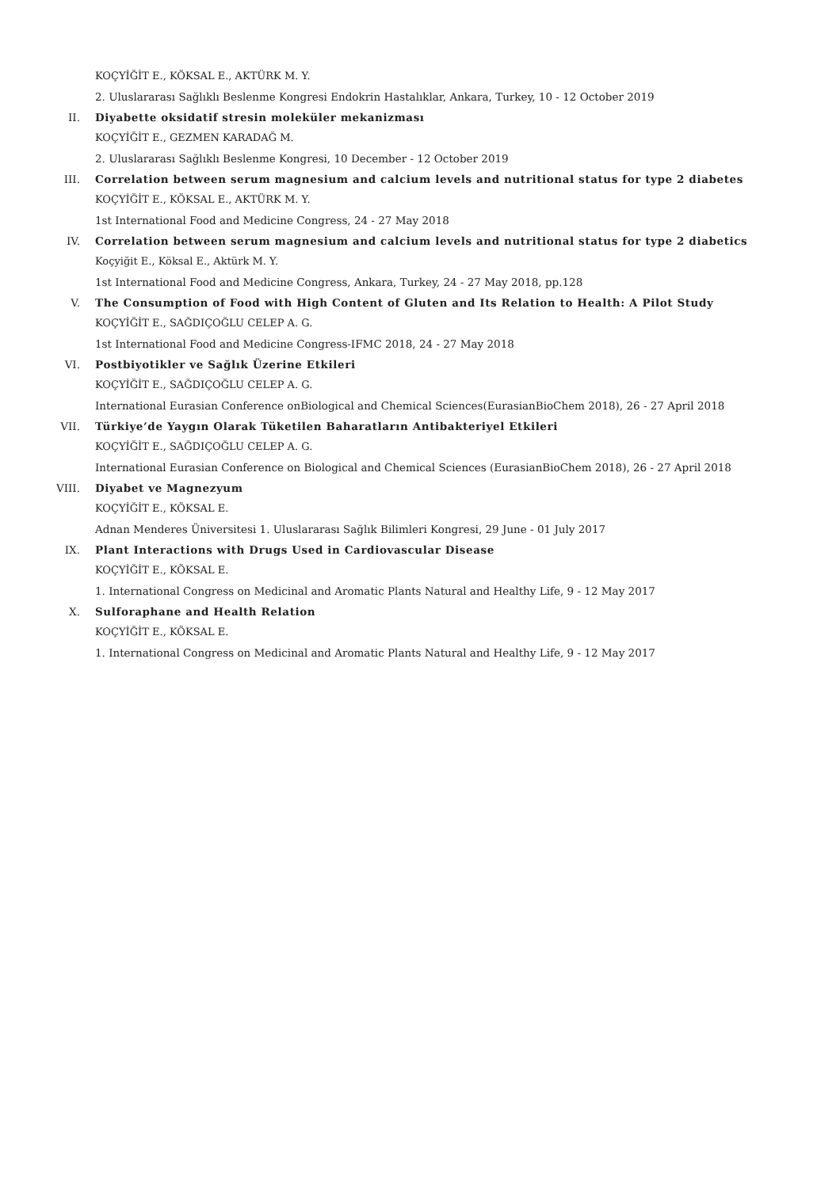KOÇYİĞİT E., KÖKSAL E., AKTÜRK M. Y.
2. Uluslararası Sağlıklı Beslenme Kongresi Endokrin Hastalıklar, Ankara, Turkey, 10 - 12 October 2019
II. Diyabette oksidatif stresin moleküler mekanizması
KOÇYİĞİT E., GEZMEN KARADAĞ M.
2. Uluslararası Sağlıklı Beslenme Kongresi, 10 December - 12 October 2019
III. Correlation between serum magnesium and calcium levels and nutritional status for type 2 diabetes
KOÇYİĞİT E., KÖKSAL E., AKTÜRK M. Y.
1st International Food and Medicine Congress, 24 - 27 May 2018
IV. Correlation between serum magnesium and calcium levels and nutritional status for type 2 diabetics
Koçyiğit E., Köksal E., Aktürk M. Y.
1st International Food and Medicine Congress, Ankara, Turkey, 24 - 27 May 2018, pp.128
V. The Consumption of Food with High Content of Gluten and Its Relation to Health: A Pilot Study
KOÇYİĞİT E., SAĞDIÇOĞLU CELEP A. G.
1st International Food and Medicine Congress-IFMC 2018, 24 - 27 May 2018
VI. Postbiyotikler ve Sağlık Üzerine Etkileri
KOÇYİĞİT E., SAĞDIÇOĞLU CELEP A. G.
International Eurasian Conference onBiological and Chemical Sciences(EurasianBioChem 2018), 26 - 27 April 2018
VII. Türkiye’de Yaygın Olarak Tüketilen Baharatların Antibakteriyel Etkileri
KOÇYİĞİT E., SAĞDIÇOĞLU CELEP A. G.
International Eurasian Conference on Biological and Chemical Sciences (EurasianBioChem 2018), 26 - 27 April 2018
VIII. Diyabet ve Magnezyum
KOÇYİĞİT E., KÖKSAL E.
Adnan Menderes Üniversitesi 1. Uluslararası Sağlık Bilimleri Kongresi, 29 June - 01 July 2017
IX. Plant Interactions with Drugs Used in Cardiovascular Disease
KOÇYİĞİT E., KÖKSAL E.
1. International Congress on Medicinal and Aromatic Plants Natural and Healthy Life, 9 - 12 May 2017
X. Sulforaphane and Health Relation
KOÇYİĞİT E., KÖKSAL E.
1. International Congress on Medicinal and Aromatic Plants Natural and Healthy Life, 9 - 12 May 2017